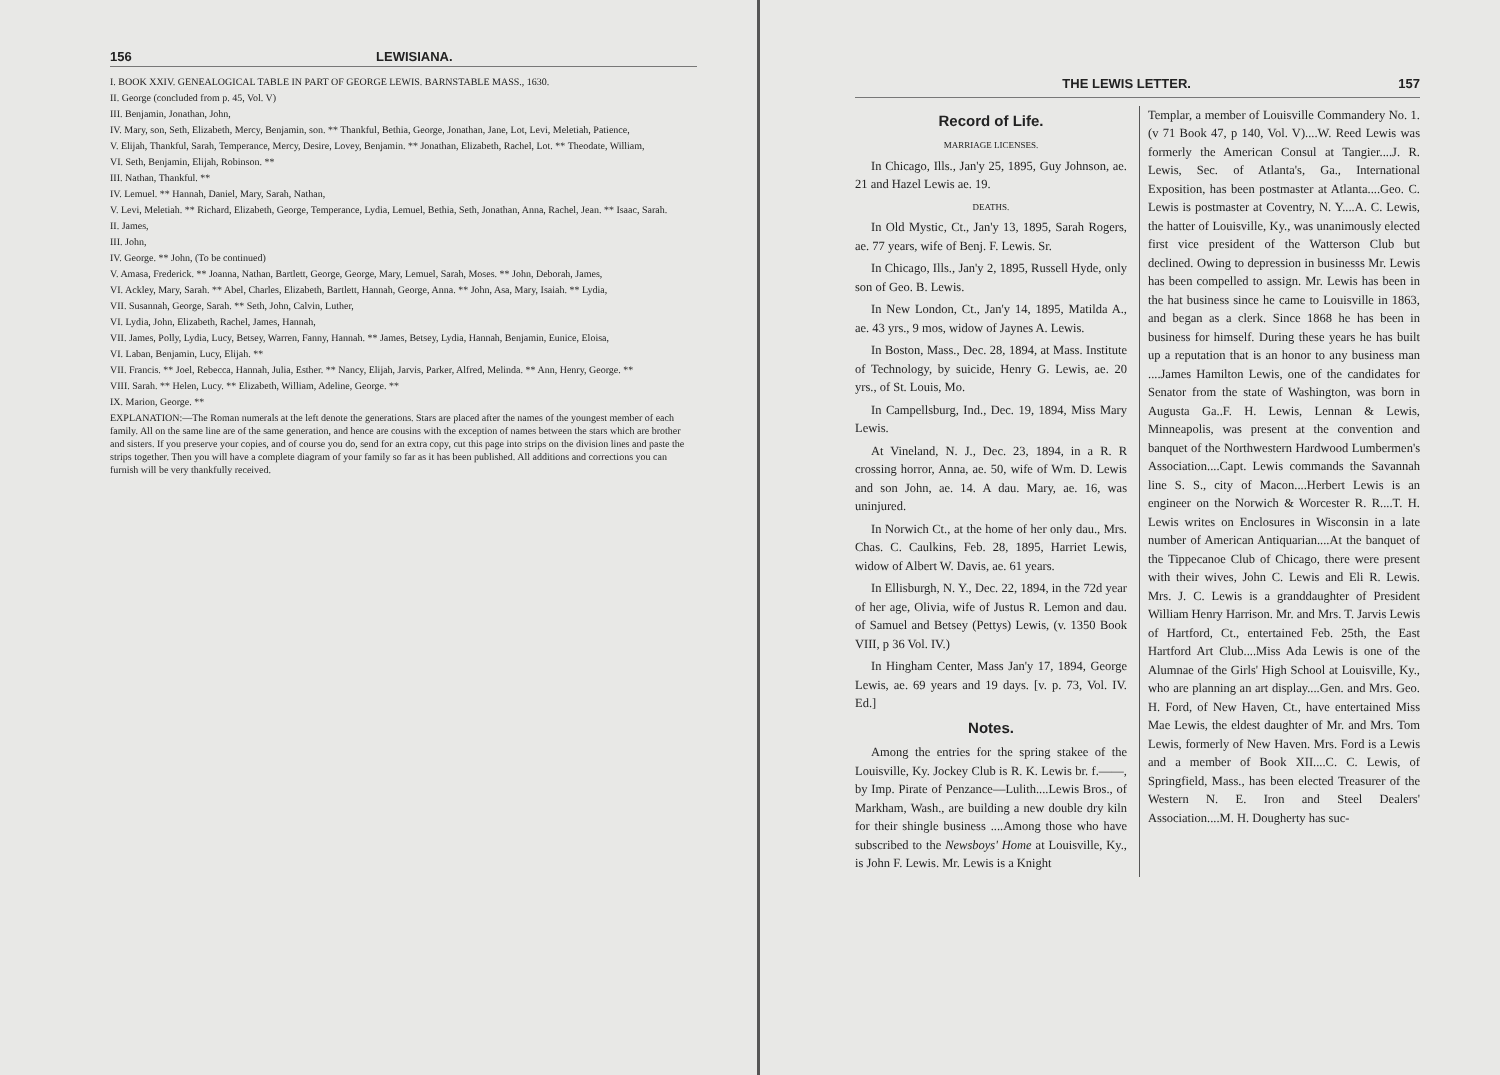156 LEWISIANA.
I. BOOK XXIV. GENEALOGICAL TABLE IN PART OF GEORGE LEWIS. BARNSTABLE MASS., 1630.
II. George (concluded from p. 45, Vol. V)
III. Benjamin, Jonathan, John,
IV. Mary, son, Seth, Elizabeth, Mercy, Benjamin, son. ** Thankful, Bethia, George, Jonathan, Jane, Lot, Levi, Meletiah, Patience,
V. Elijah, Thankful, Sarah, Temperance, Mercy, Desire, Lovey, Benjamin. ** Jonathan, Elizabeth, Rachel, Lot. ** Theodate, William,
VI. Seth, Benjamin, Elijah, Robinson. **
III. Nathan, Thankful. **
IV. Lemuel. ** Hannah, Daniel, Mary, Sarah, Nathan,
V. Levi, Meletiah. ** Richard, Elizabeth, George, Temperance, Lydia, Lemuel, Bethia, Seth, Jonathan, Anna, Rachel, Jean. ** Isaac, Sarah.
II. James,
III. John,
IV. George. ** John, (To be continued)
V. Amasa, Frederick. ** Joanna, Nathan, Bartlett, George, George, Mary, Lemuel, Sarah, Moses. ** John, Deborah, James,
VI. Ackley, Mary, Sarah. ** Abel, Charles, Elizabeth, Bartlett, Hannah, George, Anna. ** John, Asa, Mary, Isaiah. ** Lydia,
VII. Susannah, George, Sarah. ** Seth, John, Calvin, Luther,
VI. Lydia, John, Elizabeth, Rachel, James, Hannah,
VII. James, Polly, Lydia, Lucy, Betsey, Warren, Fanny, Hannah. ** James, Betsey, Lydia, Hannah, Benjamin, Eunice, Eloisa,
VI. Laban, Benjamin, Lucy, Elijah. **
VII. Francis. ** Joel, Rebecca, Hannah, Julia, Esther. ** Nancy, Elijah, Jarvis, Parker, Alfred, Melinda. ** Ann, Henry, George. **
VIII. Sarah. ** Helen, Lucy. ** Elizabeth, William, Adeline, George. **
IX. Marion, George. **
EXPLANATION:—The Roman numerals at the left denote the generations. Stars are placed after the names of the youngest member of each family. All on the same line are of the same generation, and hence are cousins with the exception of names between the stars which are brother and sisters. If you preserve your copies, and of course you do, send for an extra copy, cut this page into strips on the division lines and paste the strips together. Then you will have a complete diagram of your family so far as it has been published. All additions and corrections you can furnish will be very thankfully received.
THE LEWIS LETTER. 157
Record of Life.
MARRIAGE LICENSES.
In Chicago, Ills., Jan'y 25, 1895, Guy Johnson, ae. 21 and Hazel Lewis ae. 19.
DEATHS.
In Old Mystic, Ct., Jan'y 13, 1895, Sarah Rogers, ae. 77 years, wife of Benj. F. Lewis. Sr.
In Chicago, Ills., Jan'y 2, 1895, Russell Hyde, only son of Geo. B. Lewis.
In New London, Ct., Jan'y 14, 1895, Matilda A., ae. 43 yrs., 9 mos, widow of Jaynes A. Lewis.
In Boston, Mass., Dec. 28, 1894, at Mass. Institute of Technology, by suicide, Henry G. Lewis, ae. 20 yrs., of St. Louis, Mo.
In Campellsburg, Ind., Dec. 19, 1894, Miss Mary Lewis.
At Vineland, N. J., Dec. 23, 1894, in a R. R crossing horror, Anna, ae. 50, wife of Wm. D. Lewis and son John, ae. 14. A dau. Mary, ae. 16, was uninjured.
In Norwich Ct., at the home of her only dau., Mrs. Chas. C. Caulkins, Feb. 28, 1895, Harriet Lewis, widow of Albert W. Davis, ae. 61 years.
In Ellisburgh, N. Y., Dec. 22, 1894, in the 72d year of her age, Olivia, wife of Justus R. Lemon and dau. of Samuel and Betsey (Pettys) Lewis, (v. 1350 Book VIII, p 36 Vol. IV.)
In Hingham Center, Mass Jan'y 17, 1894, George Lewis, ae. 69 years and 19 days. [v. p. 73, Vol. IV. Ed.]
Notes.
Among the entries for the spring stakee of the Louisville, Ky. Jockey Club is R. K. Lewis br. f.——, by Imp. Pirate of Penzance—Lulith....Lewis Bros., of Markham, Wash., are building a new double dry kiln for their shingle business ....Among those who have subscribed to the Newsboys' Home at Louisville, Ky., is John F. Lewis. Mr. Lewis is a Knight
Templar, a member of Louisville Commandery No. 1. (v 71 Book 47, p 140, Vol. V)....W. Reed Lewis was formerly the American Consul at Tangier....J. R. Lewis, Sec. of Atlanta's, Ga., International Exposition, has been postmaster at Atlanta....Geo. C. Lewis is postmaster at Coventry, N. Y....A. C. Lewis, the hatter of Louisville, Ky., was unanimously elected first vice president of the Watterson Club but declined. Owing to depression in businesss Mr. Lewis has been compelled to assign. Mr. Lewis has been in the hat business since he came to Louisville in 1863, and began as a clerk. Since 1868 he has been in business for himself. During these years he has built up a reputation that is an honor to any business man ....James Hamilton Lewis, one of the candidates for Senator from the state of Washington, was born in Augusta Ga..F. H. Lewis, Lennan & Lewis, Minneapolis, was present at the convention and banquet of the Northwestern Hardwood Lumbermen's Association....Capt. Lewis commands the Savannah line S. S., city of Macon....Herbert Lewis is an engineer on the Norwich & Worcester R. R....T. H. Lewis writes on Enclosures in Wisconsin in a late number of American Antiquarian....At the banquet of the Tippecanoe Club of Chicago, there were present with their wives, John C. Lewis and Eli R. Lewis. Mrs. J. C. Lewis is a granddaughter of President William Henry Harrison. Mr. and Mrs. T. Jarvis Lewis of Hartford, Ct., entertained Feb. 25th, the East Hartford Art Club....Miss Ada Lewis is one of the Alumnae of the Girls' High School at Louisville, Ky., who are planning an art display....Gen. and Mrs. Geo. H. Ford, of New Haven, Ct., have entertained Miss Mae Lewis, the eldest daughter of Mr. and Mrs. Tom Lewis, formerly of New Haven. Mrs. Ford is a Lewis and a member of Book XII....C. C. Lewis, of Springfield, Mass., has been elected Treasurer of the Western N. E. Iron and Steel Dealers' Association....M. H. Dougherty has suc-